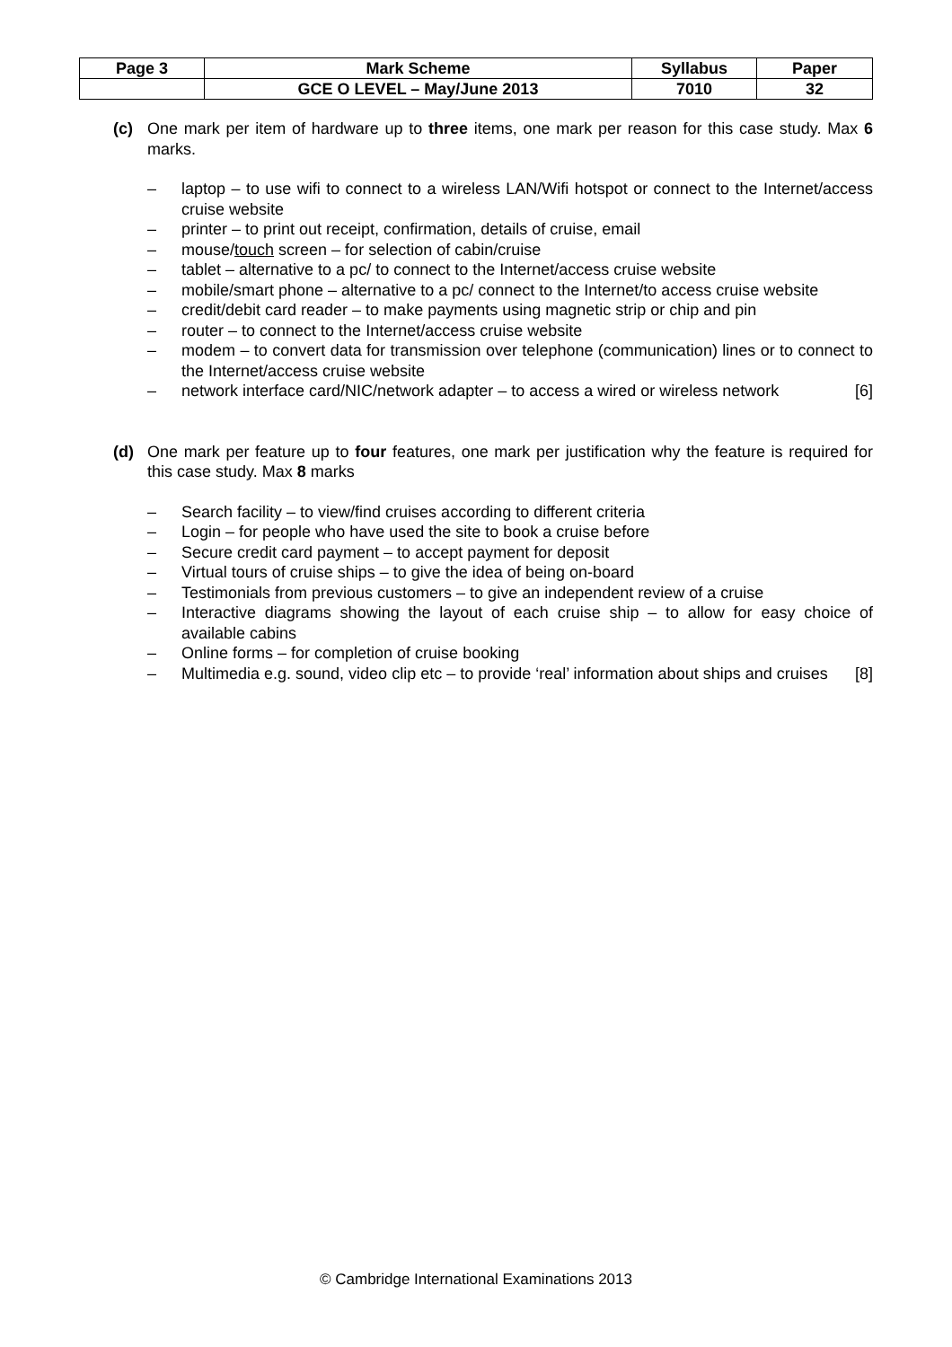| Page 3 | Mark Scheme | Syllabus | Paper |
| | GCE O LEVEL – May/June 2013 | 7010 | 32 |
(c) One mark per item of hardware up to three items, one mark per reason for this case study. Max 6 marks.
– laptop – to use wifi to connect to a wireless LAN/Wifi hotspot or connect to the Internet/access cruise website
– printer – to print out receipt, confirmation, details of cruise, email
– mouse/touch screen – for selection of cabin/cruise
– tablet – alternative to a pc/ to connect to the Internet/access cruise website
– mobile/smart phone – alternative to a pc/ connect to the Internet/to access cruise website
– credit/debit card reader – to make payments using magnetic strip or chip and pin
– router – to connect to the Internet/access cruise website
– modem – to convert data for transmission over telephone (communication) lines or to connect to the Internet/access cruise website
– network interface card/NIC/network adapter – to access a wired or wireless network [6]
(d) One mark per feature up to four features, one mark per justification why the feature is required for this case study. Max 8 marks
– Search facility – to view/find cruises according to different criteria
– Login – for people who have used the site to book a cruise before
– Secure credit card payment – to accept payment for deposit
– Virtual tours of cruise ships – to give the idea of being on-board
– Testimonials from previous customers – to give an independent review of a cruise
– Interactive diagrams showing the layout of each cruise ship – to allow for easy choice of available cabins
– Online forms – for completion of cruise booking
– Multimedia e.g. sound, video clip etc – to provide ‘real’ information about ships and cruises [8]
© Cambridge International Examinations 2013